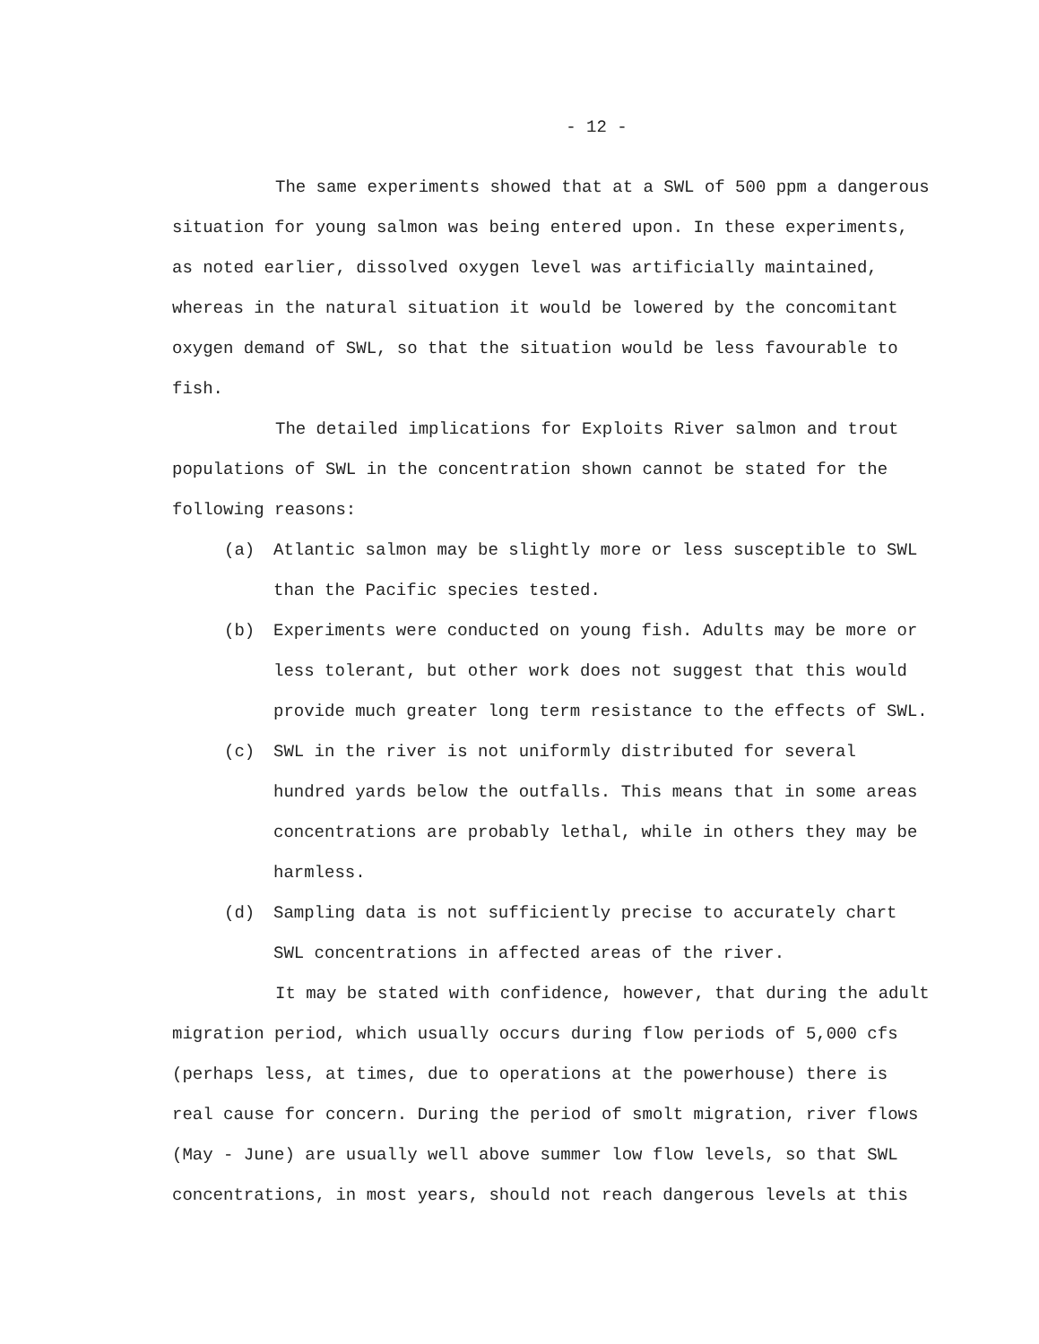- 12 -
The same experiments showed that at a SWL of 500 ppm a dangerous situation for young salmon was being entered upon. In these experiments, as noted earlier, dissolved oxygen level was artificially maintained, whereas in the natural situation it would be lowered by the concomitant oxygen demand of SWL, so that the situation would be less favourable to fish.
The detailed implications for Exploits River salmon and trout populations of SWL in the concentration shown cannot be stated for the following reasons:
(a) Atlantic salmon may be slightly more or less susceptible to SWL than the Pacific species tested.
(b) Experiments were conducted on young fish. Adults may be more or less tolerant, but other work does not suggest that this would provide much greater long term resistance to the effects of SWL.
(c) SWL in the river is not uniformly distributed for several hundred yards below the outfalls. This means that in some areas concentrations are probably lethal, while in others they may be harmless.
(d) Sampling data is not sufficiently precise to accurately chart SWL concentrations in affected areas of the river.
It may be stated with confidence, however, that during the adult migration period, which usually occurs during flow periods of 5,000 cfs (perhaps less, at times, due to operations at the powerhouse) there is real cause for concern. During the period of smolt migration, river flows (May - June) are usually well above summer low flow levels, so that SWL concentrations, in most years, should not reach dangerous levels at this